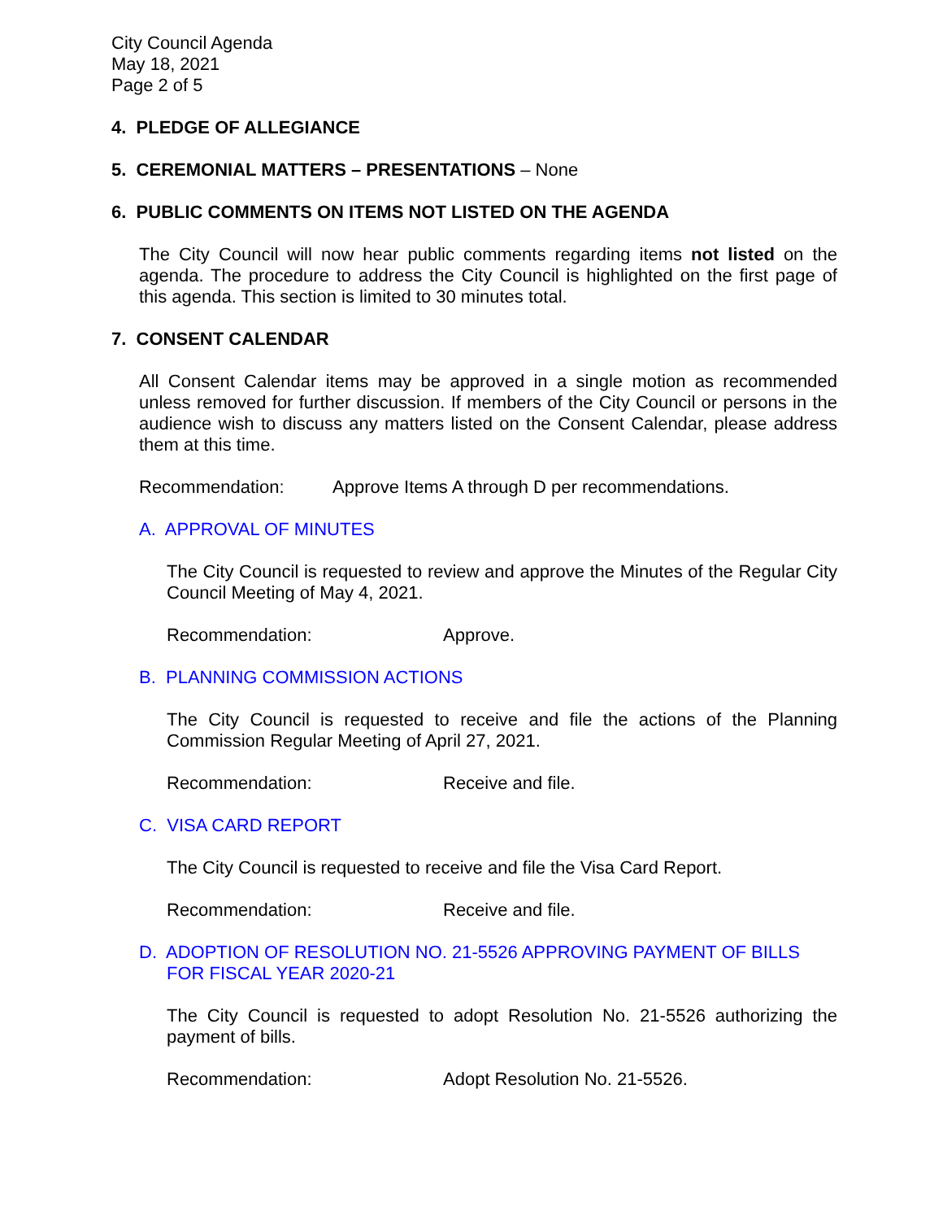City Council Agenda
May 18, 2021
Page 2 of 5
4. PLEDGE OF ALLEGIANCE
5. CEREMONIAL MATTERS – PRESENTATIONS – None
6. PUBLIC COMMENTS ON ITEMS NOT LISTED ON THE AGENDA
The City Council will now hear public comments regarding items not listed on the agenda. The procedure to address the City Council is highlighted on the first page of this agenda. This section is limited to 30 minutes total.
7. CONSENT CALENDAR
All Consent Calendar items may be approved in a single motion as recommended unless removed for further discussion. If members of the City Council or persons in the audience wish to discuss any matters listed on the Consent Calendar, please address them at this time.
Recommendation: Approve Items A through D per recommendations.
A. APPROVAL OF MINUTES
The City Council is requested to review and approve the Minutes of the Regular City Council Meeting of May 4, 2021.
Recommendation: Approve.
B. PLANNING COMMISSION ACTIONS
The City Council is requested to receive and file the actions of the Planning Commission Regular Meeting of April 27, 2021.
Recommendation: Receive and file.
C. VISA CARD REPORT
The City Council is requested to receive and file the Visa Card Report.
Recommendation: Receive and file.
D. ADOPTION OF RESOLUTION NO. 21-5526 APPROVING PAYMENT OF BILLS FOR FISCAL YEAR 2020-21
The City Council is requested to adopt Resolution No. 21-5526 authorizing the payment of bills.
Recommendation: Adopt Resolution No. 21-5526.